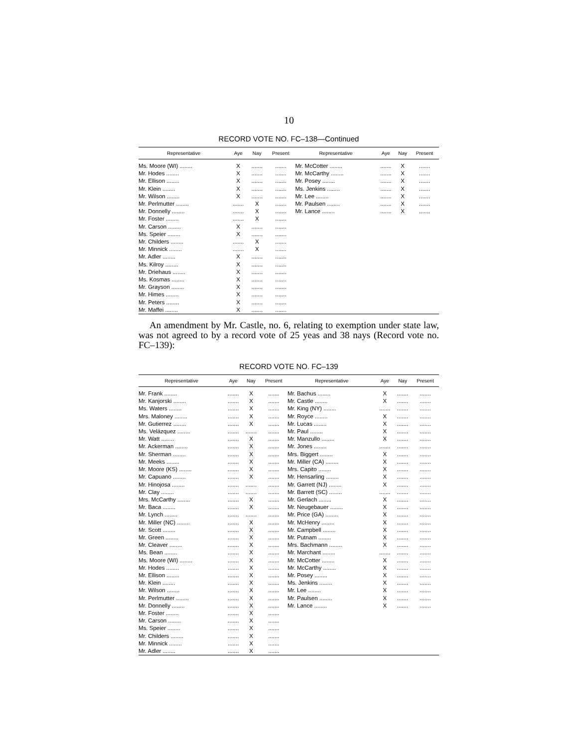10
RECORD VOTE NO. FC–138—Continued
| Representative | Aye | Nay | Present | Representative | Aye | Nay | Present |
| --- | --- | --- | --- | --- | --- | --- | --- |
| Ms. Moore (WI) ........ | X | ....... | ....... | Mr. McCotter ........ | ....... | X | ....... |
| Mr. Hodes ........ | X | ....... | ....... | Mr. McCarthy ........ | ....... | X | ....... |
| Mr. Ellison ........ | X | ....... | ....... | Mr. Posey ........ | ....... | X | ....... |
| Mr. Klein ........ | X | ....... | ....... | Ms. Jenkins ........ | ....... | X | ....... |
| Mr. Wilson ........ | X | ....... | ....... | Mr. Lee ........ | ....... | X | ....... |
| Mr. Perlmutter ........ | ....... | X | ....... | Mr. Paulsen ........ | ....... | X | ....... |
| Mr. Donnelly ........ | ....... | X | ....... | Mr. Lance ........ | ....... | X | ....... |
| Mr. Foster ........ | ....... | X | ....... | | | | |
| Mr. Carson ........ | X | ....... | ....... | | | | |
| Ms. Speier ........ | X | ....... | ....... | | | | |
| Mr. Childers ........ | ....... | X | ....... | | | | |
| Mr. Minnick ........ | ....... | X | ....... | | | | |
| Mr. Adler ........ | X | ....... | ....... | | | | |
| Ms. Kilroy ........ | X | ....... | ....... | | | | |
| Mr. Driehaus ........ | X | ....... | ....... | | | | |
| Ms. Kosmas ........ | X | ....... | ....... | | | | |
| Mr. Grayson ........ | X | ....... | ....... | | | | |
| Mr. Himes ........ | X | ....... | ....... | | | | |
| Mr. Peters ........ | X | ....... | ....... | | | | |
| Mr. Maffei ........ | X | ....... | ....... | | | | |
An amendment by Mr. Castle, no. 6, relating to exemption under state law, was not agreed to by a record vote of 25 yeas and 38 nays (Record vote no. FC–139):
RECORD VOTE NO. FC–139
| Representative | Aye | Nay | Present | Representative | Aye | Nay | Present |
| --- | --- | --- | --- | --- | --- | --- | --- |
| Mr. Frank ........ | ....... | X | ....... | Mr. Bachus ........ | X | ....... | ....... |
| Mr. Kanjorski ........ | ....... | X | ....... | Mr. Castle ........ | X | ....... | ....... |
| Ms. Waters ........ | ....... | X | ....... | Mr. King (NY) ........ | ....... | ....... | ....... |
| Mrs. Maloney ........ | ....... | X | ....... | Mr. Royce ........ | X | ....... | ....... |
| Mr. Gutierrez ........ | ....... | X | ....... | Mr. Lucas ........ | X | ....... | ....... |
| Ms. Velázquez ........ | ....... | ....... | ....... | Mr. Paul ........ | X | ....... | ....... |
| Mr. Watt ........ | ....... | X | ....... | Mr. Manzullo ........ | X | ....... | ....... |
| Mr. Ackerman ........ | ....... | X | ....... | Mr. Jones ........ | ....... | ....... | ....... |
| Mr. Sherman ........ | ....... | X | ....... | Mrs. Biggert ........ | X | ....... | ....... |
| Mr. Meeks ........ | ....... | X | ....... | Mr. Miller (CA) ........ | X | ....... | ....... |
| Mr. Moore (KS) ........ | ....... | X | ....... | Mrs. Capito ........ | X | ....... | ....... |
| Mr. Capuano ........ | ....... | X | ....... | Mr. Hensarling ........ | X | ....... | ....... |
| Mr. Hinojosa ........ | ....... | ....... | ....... | Mr. Garrett (NJ) ........ | X | ....... | ....... |
| Mr. Clay ........ | ....... | ....... | ....... | Mr. Barrett (SC) ........ | ....... | ....... | ....... |
| Mrs. McCarthy ........ | ....... | X | ....... | Mr. Gerlach ........ | X | ....... | ....... |
| Mr. Baca ........ | ....... | X | ....... | Mr. Neugebauer ........ | X | ....... | ....... |
| Mr. Lynch ........ | ....... | ....... | ....... | Mr. Price (GA) ........ | X | ....... | ....... |
| Mr. Miller (NC) ........ | ....... | X | ....... | Mr. McHenry ........ | X | ....... | ....... |
| Mr. Scott ........ | ....... | X | ....... | Mr. Campbell ........ | X | ....... | ....... |
| Mr. Green ........ | ....... | X | ....... | Mr. Putnam ........ | X | ....... | ....... |
| Mr. Cleaver ........ | ....... | X | ....... | Mrs. Bachmann ........ | X | ....... | ....... |
| Ms. Bean ........ | ....... | X | ....... | Mr. Marchant ........ | ....... | ....... | ....... |
| Ms. Moore (WI) ........ | ....... | X | ....... | Mr. McCotter ........ | X | ....... | ....... |
| Mr. Hodes ........ | ....... | X | ....... | Mr. McCarthy ........ | X | ....... | ....... |
| Mr. Ellison ........ | ....... | X | ....... | Mr. Posey ........ | X | ....... | ....... |
| Mr. Klein ........ | ....... | X | ....... | Ms. Jenkins ........ | X | ....... | ....... |
| Mr. Wilson ........ | ....... | X | ....... | Mr. Lee ........ | X | ....... | ....... |
| Mr. Perlmutter ........ | ....... | X | ....... | Mr. Paulsen ........ | X | ....... | ....... |
| Mr. Donnelly ........ | ....... | X | ....... | Mr. Lance ........ | X | ....... | ....... |
| Mr. Foster ........ | ....... | X | ....... | | | | |
| Mr. Carson ........ | ....... | X | ....... | | | | |
| Ms. Speier ........ | ....... | X | ....... | | | | |
| Mr. Childers ........ | ....... | X | ....... | | | | |
| Mr. Minnick ........ | ....... | X | ....... | | | | |
| Mr. Adler ........ | ....... | X | ....... | | | | |